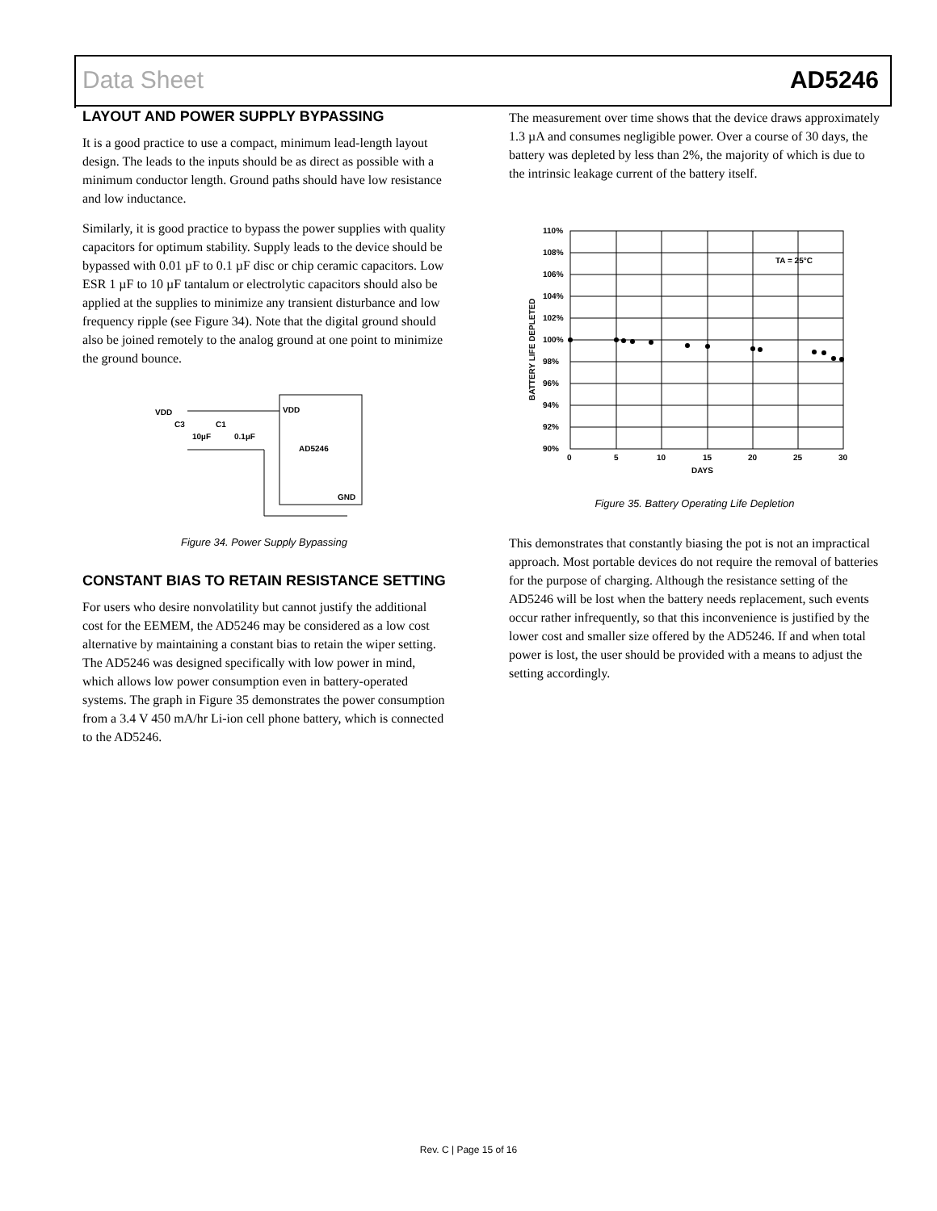Data Sheet AD5246
LAYOUT AND POWER SUPPLY BYPASSING
It is a good practice to use a compact, minimum lead-length layout design. The leads to the inputs should be as direct as possible with a minimum conductor length. Ground paths should have low resistance and low inductance.
Similarly, it is good practice to bypass the power supplies with quality capacitors for optimum stability. Supply leads to the device should be bypassed with 0.01 µF to 0.1 µF disc or chip ceramic capacitors. Low ESR 1 µF to 10 µF tantalum or electrolytic capacitors should also be applied at the supplies to minimize any transient disturbance and low frequency ripple (see Figure 34). Note that the digital ground should also be joined remotely to the analog ground at one point to minimize the ground bounce.
VDD
VDD
C3
C1
10µF
0.1µF
AD5246
GND
Figure 34. Power Supply Bypassing
CONSTANT BIAS TO RETAIN RESISTANCE SETTING
For users who desire nonvolatility but cannot justify the additional cost for the EEMEM, the AD5246 may be considered as a low cost alternative by maintaining a constant bias to retain the wiper setting. The AD5246 was designed specifically with low power in mind, which allows low power consumption even in battery-operated systems. The graph in Figure 35 demonstrates the power consumption from a 3.4 V 450 mA/hr Li-ion cell phone battery, which is connected to the AD5246.
The measurement over time shows that the device draws approximately 1.3 µA and consumes negligible power. Over a course of 30 days, the battery was depleted by less than 2%, the majority of which is due to the intrinsic leakage current of the battery itself.
110%
108%
106%
104%
102%
100%
98%
96%
94%
92%
90%
0
5
10
15
20
25
30
DAYS
TA = 25°C
BATTERY LIFE DEPLETED
Figure 35. Battery Operating Life Depletion
This demonstrates that constantly biasing the pot is not an impractical approach. Most portable devices do not require the removal of batteries for the purpose of charging. Although the resistance setting of the AD5246 will be lost when the battery needs replacement, such events occur rather infrequently, so that this inconvenience is justified by the lower cost and smaller size offered by the AD5246. If and when total power is lost, the user should be provided with a means to adjust the setting accordingly.
Rev. C | Page 15 of 16